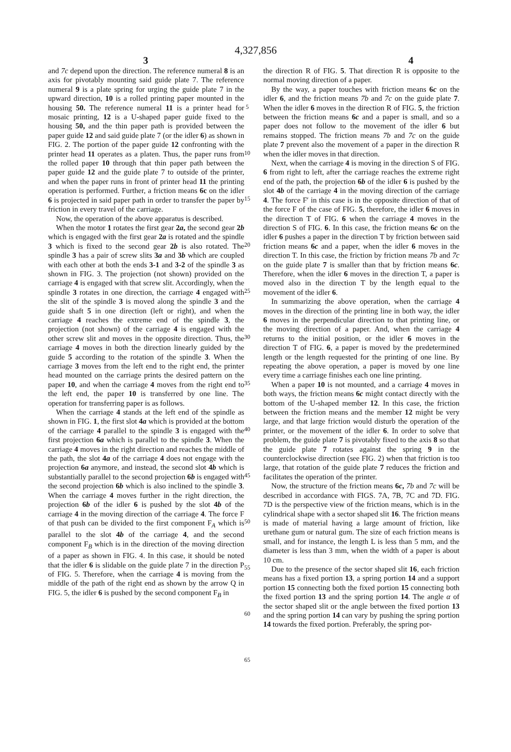4,327,856
3 4
and 7c depend upon the direction. The reference numeral 8 is an axis for pivotably mounting said guide plate 7. The reference numeral 9 is a plate spring for urging the guide plate 7 in the upward direction, 10 is a rolled printing paper mounted in the housing 50. The reference numeral 11 is a printer head for mosaic printing, 12 is a U-shaped paper guide fixed to the housing 50, and the thin paper path is provided between the paper guide 12 and said guide plate 7 (or the idler 6) as shown in FIG. 2. The portion of the paper guide 12 confronting with the printer head 11 operates as a platen. Thus, the paper runs from the rolled paper 10 through that thin paper path between the paper guide 12 and the guide plate 7 to outside of the printer, and when the paper runs in front of printer head 11 the printing operation is performed. Further, a friction means 6c on the idler 6 is projected in said paper path in order to transfer the paper by friction in every travel of the carriage.
Now, the operation of the above apparatus is described.
When the motor 1 rotates the first gear 2a, the second gear 2b which is engaged with the first gear 2a is rotated and the spindle 3 which is fixed to the second gear 2b is also rotated. The spindle 3 has a pair of screw slits 3a and 3b which are coupled with each other at both the ends 3-1 and 3-2 of the spindle 3 as shown in FIG. 3. The projection (not shown) provided on the carriage 4 is engaged with that screw slit. Accordingly, when the spindle 3 rotates in one direction, the carriage 4 engaged with the slit of the spindle 3 is moved along the spindle 3 and the guide shaft 5 in one direction (left or right), and when the carriage 4 reaches the extreme end of the spindle 3, the projection (not shown) of the carriage 4 is engaged with the other screw slit and moves in the opposite direction. Thus, the carriage 4 moves in both the direction linearly guided by the guide 5 according to the rotation of the spindle 3. When the carriage 3 moves from the left end to the right end, the printer head mounted on the carriage prints the desired pattern on the paper 10, and when the carriage 4 moves from the right end to the left end, the paper 10 is transferred by one line. The operation for transferring paper is as follows.
When the carriage 4 stands at the left end of the spindle as shown in FIG. 1, the first slot 4a which is provided at the bottom of the carriage 4 parallel to the spindle 3 is engaged with the first projection 6a which is parallel to the spindle 3. When the carriage 4 moves in the right direction and reaches the middle of the path, the slot 4a of the carriage 4 does not engage with the projection 6a anymore, and instead, the second slot 4b which is substantially parallel to the second projection 6b is engaged with the second projection 6b which is also inclined to the spindle 3. When the carriage 4 moves further in the right direction, the projection 6b of the idler 6 is pushed by the slot 4b of the carriage 4 in the moving direction of the carriage 4. The force F of that push can be divided to the first component F<sub>A</sub> which is parallel to the slot 4b of the carriage 4, and the second component F<sub>B</sub> which is in the direction of the moving direction of a paper as shown in FIG. 4. In this case, it should be noted that the idler 6 is slidable on the guide plate 7 in the direction P of FIG. 5. Therefore, when the carriage 4 is moving from the middle of the path of the right end as shown by the arrow Q in FIG. 5, the idler 6 is pushed by the second component F<sub>B</sub> in
5
10
15
20
25
30
35
40
45
50
55
60
65
the direction R of FIG. 5. That direction R is opposite to the normal moving direction of a paper.
By the way, a paper touches with friction means 6c on the idler 6, and the friction means 7b and 7c on the guide plate 7. When the idler 6 moves in the direction R of FIG. 5, the friction between the friction means 6c and a paper is small, and so a paper does not follow to the movement of the idler 6 but remains stopped. The friction means 7b and 7c on the guide plate 7 prevent also the movement of a paper in the direction R when the idler moves in that direction.
Next, when the carriage 4 is moving in the direction S of FIG. 6 from right to left, after the carriage reaches the extreme right end of the path, the projection 6b of the idler 6 is pushed by the slot 4b of the carriage 4 in the moving direction of the carriage 4. The force F′ in this case is in the opposite direction of that of the force F of the case of FIG. 5, therefore, the idler 6 moves in the direction T of FIG. 6 when the carriage 4 moves in the direction S of FIG. 6. In this case, the friction means 6c on the idler 6 pushes a paper in the direction T by friction between said friction means 6c and a paper, when the idler 6 moves in the direction T. In this case, the friction by friction means 7b and 7c on the guide plate 7 is smaller than that by friction means 6c. Therefore, when the idler 6 moves in the direction T, a paper is moved also in the direction T by the length equal to the movement of the idler 6.
In summarizing the above operation, when the carriage 4 moves in the direction of the printing line in both way, the idler 6 moves in the perpendicular direction to that printing line, or the moving direction of a paper. And, when the carriage 4 returns to the initial position, or the idler 6 moves in the direction T of FIG. 6, a paper is moved by the predetermined length or the length requested for the printing of one line. By repeating the above operation, a paper is moved by one line every time a carriage finishes each one line printing.
When a paper 10 is not mounted, and a carriage 4 moves in both ways, the friction means 6c might contact directly with the bottom of the U-shaped member 12. In this case, the friction between the friction means and the member 12 might be very large, and that large friction would disturb the operation of the printer, or the movement of the idler 6. In order to solve that problem, the guide plate 7 is pivotably fixed to the axis 8 so that the guide plate 7 rotates against the spring 9 in the counterclockwise direction (see FIG. 2) when that friction is too large, that rotation of the guide plate 7 reduces the friction and facilitates the operation of the printer.
Now, the structure of the friction means 6c, 7b and 7c will be described in accordance with FIGS. 7A, 7B, 7C and 7D. FIG. 7D is the perspective view of the friction means, which is in the cylindrical shape with a sector shaped slit 16. The friction means is made of material having a large amount of friction, like urethane gum or natural gum. The size of each friction means is small, and for instance, the length L is less than 5 mm, and the diameter is less than 3 mm, when the width of a paper is about 10 cm.
Due to the presence of the sector shaped slit 16, each friction means has a fixed portion 13, a spring portion 14 and a support portion 15 connecting both the fixed portion 15 connecting both the fixed portion 13 and the spring portion 14. The angle α of the sector shaped slit or the angle between the fixed portion 13 and the spring portion 14 can vary by pushing the spring portion 14 towards the fixed portion. Preferably, the spring por-